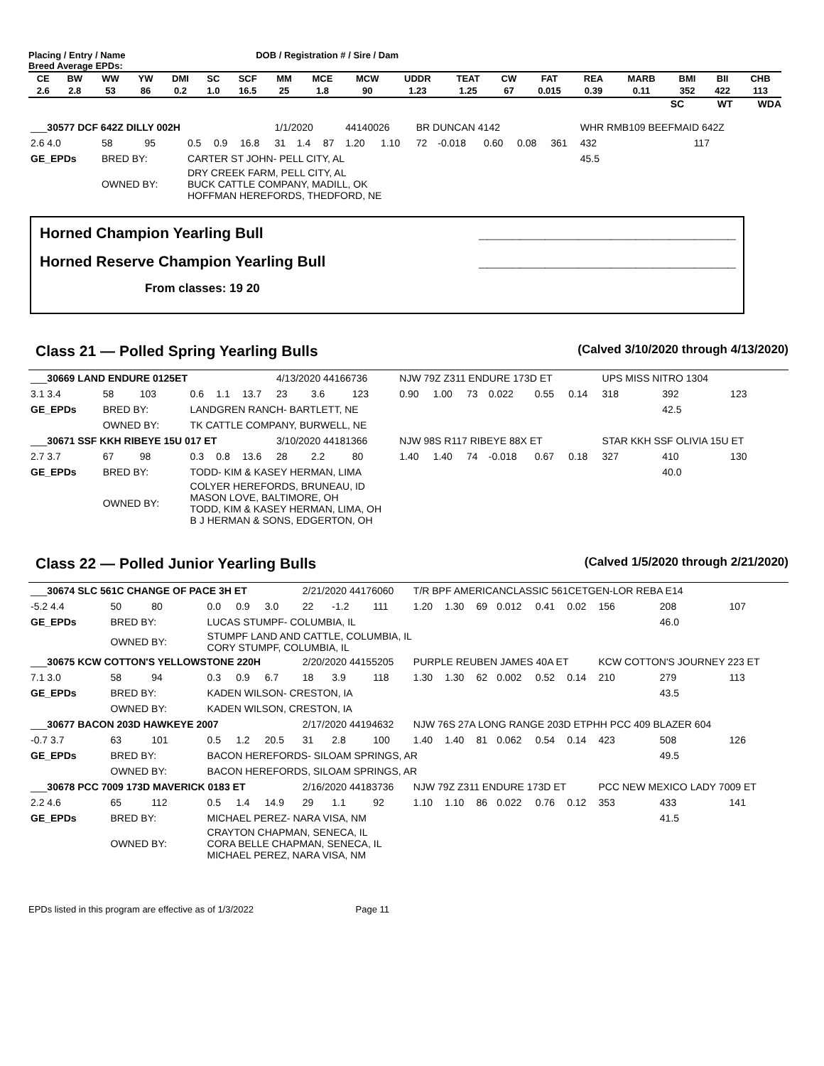Placing / Entry / Name DOB / Registration # / Sire / Dam
Breed Average EPDs:
| CE | BW | WW | YW | DMI | SC | SCF | MM | MCE | MCW | UDDR | TEAT | CW | FAT | REA | MARB | BMI | BII | CHB |
| --- | --- | --- | --- | --- | --- | --- | --- | --- | --- | --- | --- | --- | --- | --- | --- | --- | --- | --- |
| 2.6 | 2.8 | 53 | 86 | 0.2 | 1.0 | 16.5 | 25 | 1.8 | 90 | 1.23 | 1.25 | 67 | 0.015 | 0.39 | 0.11 | 352 | 422 | 113 |
SC WT WDA
| ___ 30577 DCF 642Z DILLY 002H | | | | | | 1/1/2020 | | | 44140026 | | BR DUNCAN 4142 | | | | | WHR RMB109 BEEFMAID 642Z | |
| 2.6 4.0 | 58 | 95 | 0.5 | 0.9 | 16.8 | 31 | 1.4 | 87 | 1.20 | 1.10 | 72 | -0.018 | 0.60 | 0.08 | 361 | 432 | 117 |
| GE_EPDs | BRED BY: | | CARTER ST JOHN- PELL CITY, AL | | | | | | | | | | | | | 45.5 | |
| | OWNED BY: | | DRY CREEK FARM, PELL CITY, AL BUCK CATTLE COMPANY, MADILL, OK HOFFMAN HEREFORDS, THEDFORD, NE | | | | | | | | | | | | | | |
Horned Champion Yearling Bull _______________________________
Horned Reserve Champion Yearling Bull _______________________________
From classes: 19 20
Class 21 — Polled Spring Yearling Bulls
(Calved 3/10/2020 through 4/13/2020)
| ___ 30669 LAND ENDURE 0125ET | | | | | | 4/13/2020 44166736 | | | NJW 79Z Z311 ENDURE 173D ET | | | | | | UPS MISS NITRO 1304 | | |
| 3.1 3.4 | 58 | 103 | 0.6 | 1.1 | 13.7 | 23 | 3.6 | 123 | 0.90 | 1.00 | 73 | 0.022 | 0.55 | 0.14 | 318 | 392 | 123 |
| GE_EPDs | BRED BY: | | LANDGREN RANCH- BARTLETT, NE | | | | | | | | | | | | | 42.5 | |
| | OWNED BY: | | TK CATTLE COMPANY, BURWELL, NE | | | | | | | | | | | | | | |
| ___ 30671 SSF KKH RIBEYE 15U 017 ET | | | | | | 3/10/2020 44181366 | | | NJW 98S R117 RIBEYE 88X ET | | | | | | STAR KKH SSF OLIVIA 15U ET | | |
| 2.7 3.7 | 67 | 98 | 0.3 | 0.8 | 13.6 | 28 | 2.2 | 80 | 1.40 | 1.40 | 74 | -0.018 | 0.67 | 0.18 | 327 | 410 | 130 |
| GE_EPDs | BRED BY: | | TODD- KIM & KASEY HERMAN, LIMA | | | | | | | | | | | | | 40.0 | |
| | OWNED BY: | | COLYER HEREFORDS, BRUNEAU, ID MASON LOVE, BALTIMORE, OH TODD, KIM & KASEY HERMAN, LIMA, OH B J HERMAN & SONS, EDGERTON, OH | | | | | | | | | | | | | | |
Class 22 — Polled Junior Yearling Bulls
(Calved 1/5/2020 through 2/21/2020)
| ___ 30674 SLC 561C CHANGE OF PACE 3H ET | | | | | | 2/21/2020 44176060 | | | T/R BPF AMERICANCLASSIC 561CETGEN-LOR REBA E14 | | | | | | | | |
| -5.2 4.4 | 50 | 80 | 0.0 | 0.9 | 3.0 | 22 | -1.2 | 111 | 1.20 | 1.30 | 69 | 0.012 | 0.41 | 0.02 | 156 | 208 | 107 |
| GE_EPDs | BRED BY: | | LUCAS STUMPF- COLUMBIA, IL | | | | | | | | | | | | | 46.0 | |
| | OWNED BY: | | STUMPF LAND AND CATTLE, COLUMBIA, IL CORY STUMPF, COLUMBIA, IL | | | | | | | | | | | | | | |
| ___ 30675 KCW COTTON'S YELLOWSTONE 220H | | | | | | 2/20/2020 44155205 | | | PURPLE REUBEN JAMES 40A ET | | | | | | KCW COTTON'S JOURNEY 223 ET | | |
| 7.1 3.0 | 58 | 94 | 0.3 | 0.9 | 6.7 | 18 | 3.9 | 118 | 1.30 | 1.30 | 62 | 0.002 | 0.52 | 0.14 | 210 | 279 | 113 |
| GE_EPDs | BRED BY: | | KADEN WILSON- CRESTON, IA | | | | | | | | | | | | | 43.5 | |
| | OWNED BY: | | KADEN WILSON, CRESTON, IA | | | | | | | | | | | | | | |
| ___ 30677 BACON 203D HAWKEYE 2007 | | | | | | 2/17/2020 44194632 | | | NJW 76S 27A LONG RANGE 203D ETPHH PCC 409 BLAZER 604 | | | | | | | | |
| -0.7 3.7 | 63 | 101 | 0.5 | 1.2 | 20.5 | 31 | 2.8 | 100 | 1.40 | 1.40 | 81 | 0.062 | 0.54 | 0.14 | 423 | 508 | 126 |
| GE_EPDs | BRED BY: | | BACON HEREFORDS- SILOAM SPRINGS, AR | | | | | | | | | | | | | 49.5 | |
| | OWNED BY: | | BACON HEREFORDS, SILOAM SPRINGS, AR | | | | | | | | | | | | | | |
| ___ 30678 PCC 7009 173D MAVERICK 0183 ET | | | | | | 2/16/2020 44183736 | | | NJW 79Z Z311 ENDURE 173D ET | | | | | | PCC NEW MEXICO LADY 7009 ET | | |
| 2.2 4.6 | 65 | 112 | 0.5 | 1.4 | 14.9 | 29 | 1.1 | 92 | 1.10 | 1.10 | 86 | 0.022 | 0.76 | 0.12 | 353 | 433 | 141 |
| GE_EPDs | BRED BY: | | MICHAEL PEREZ- NARA VISA, NM | | | | | | | | | | | | | 41.5 | |
| | OWNED BY: | | CRAYTON CHAPMAN, SENECA, IL CORA BELLE CHAPMAN, SENECA, IL MICHAEL PEREZ, NARA VISA, NM | | | | | | | | | | | | | | |
EPDs listed in this program are effective as of 1/3/2022 Page 11